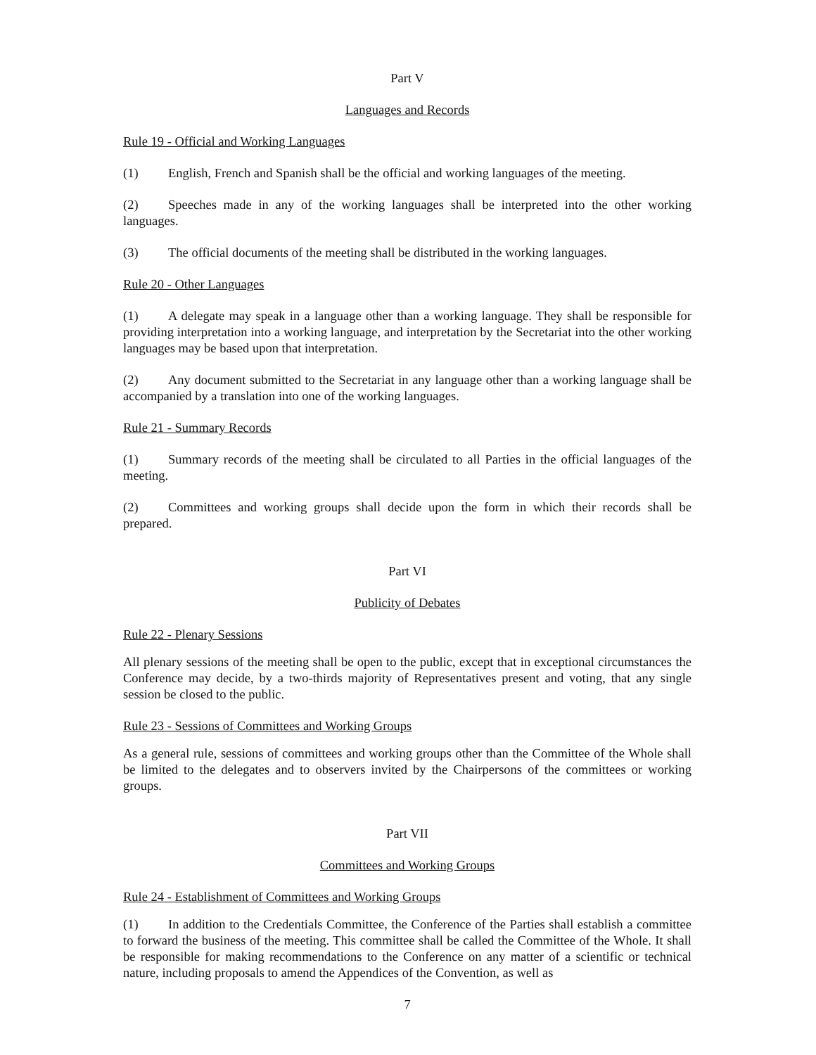Part V
Languages and Records
Rule 19 - Official and Working Languages
(1) English, French and Spanish shall be the official and working languages of the meeting.
(2) Speeches made in any of the working languages shall be interpreted into the other working languages.
(3) The official documents of the meeting shall be distributed in the working languages.
Rule 20 - Other Languages
(1) A delegate may speak in a language other than a working language. They shall be responsible for providing interpretation into a working language, and interpretation by the Secretariat into the other working languages may be based upon that interpretation.
(2) Any document submitted to the Secretariat in any language other than a working language shall be accompanied by a translation into one of the working languages.
Rule 21 - Summary Records
(1) Summary records of the meeting shall be circulated to all Parties in the official languages of the meeting.
(2) Committees and working groups shall decide upon the form in which their records shall be prepared.
Part VI
Publicity of Debates
Rule 22 - Plenary Sessions
All plenary sessions of the meeting shall be open to the public, except that in exceptional circumstances the Conference may decide, by a two-thirds majority of Representatives present and voting, that any single session be closed to the public.
Rule 23 - Sessions of Committees and Working Groups
As a general rule, sessions of committees and working groups other than the Committee of the Whole shall be limited to the delegates and to observers invited by the Chairpersons of the committees or working groups.
Part VII
Committees and Working Groups
Rule 24 - Establishment of Committees and Working Groups
(1) In addition to the Credentials Committee, the Conference of the Parties shall establish a committee to forward the business of the meeting. This committee shall be called the Committee of the Whole. It shall be responsible for making recommendations to the Conference on any matter of a scientific or technical nature, including proposals to amend the Appendices of the Convention, as well as
7